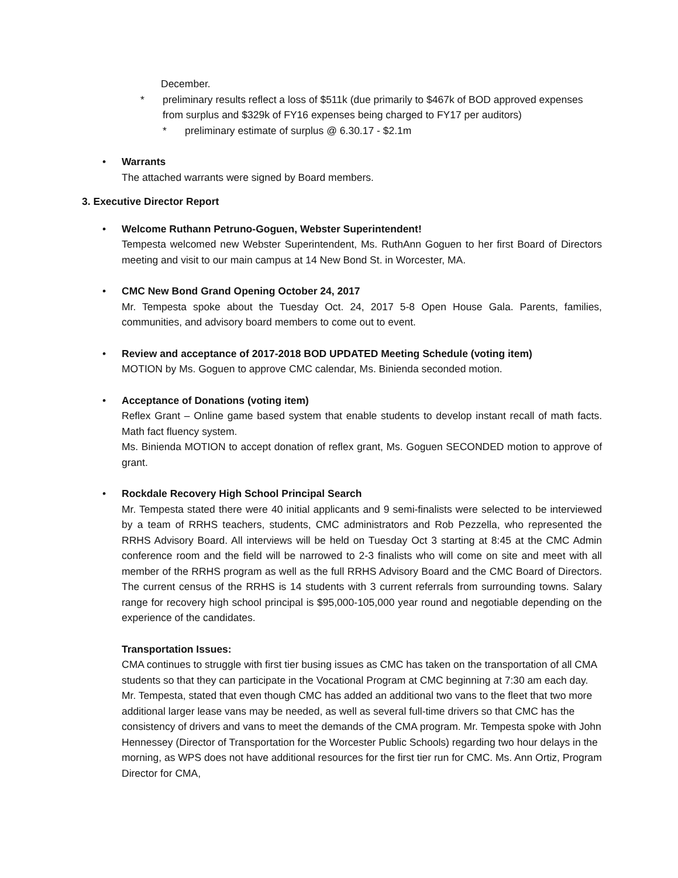December.
* preliminary results reflect a loss of $511k (due primarily to $467k of BOD approved expenses from surplus and $329k of FY16 expenses being charged to FY17 per auditors)
* preliminary estimate of surplus @ 6.30.17 - $2.1m
• Warrants
The attached warrants were signed by Board members.
3. Executive Director Report
• Welcome Ruthann Petruno-Goguen, Webster Superintendent!
Tempesta welcomed new Webster Superintendent, Ms. RuthAnn Goguen to her first Board of Directors meeting and visit to our main campus at 14 New Bond St. in Worcester, MA.
• CMC New Bond Grand Opening October 24, 2017
Mr. Tempesta spoke about the Tuesday Oct. 24, 2017 5-8 Open House Gala. Parents, families, communities, and advisory board members to come out to event.
• Review and acceptance of 2017-2018 BOD UPDATED Meeting Schedule (voting item)
MOTION by Ms. Goguen to approve CMC calendar, Ms. Binienda seconded motion.
• Acceptance of Donations (voting item)
Reflex Grant – Online game based system that enable students to develop instant recall of math facts. Math fact fluency system.
Ms. Binienda MOTION to accept donation of reflex grant, Ms. Goguen SECONDED motion to approve of grant.
• Rockdale Recovery High School Principal Search
Mr. Tempesta stated there were 40 initial applicants and 9 semi-finalists were selected to be interviewed by a team of RRHS teachers, students, CMC administrators and Rob Pezzella, who represented the RRHS Advisory Board. All interviews will be held on Tuesday Oct 3 starting at 8:45 at the CMC Admin conference room and the field will be narrowed to 2-3 finalists who will come on site and meet with all member of the RRHS program as well as the full RRHS Advisory Board and the CMC Board of Directors. The current census of the RRHS is 14 students with 3 current referrals from surrounding towns. Salary range for recovery high school principal is $95,000-105,000 year round and negotiable depending on the experience of the candidates.
Transportation Issues:
CMA continues to struggle with first tier busing issues as CMC has taken on the transportation of all CMA students so that they can participate in the Vocational Program at CMC beginning at 7:30 am each day. Mr. Tempesta, stated that even though CMC has added an additional two vans to the fleet that two more additional larger lease vans may be needed, as well as several full-time drivers so that CMC has the consistency of drivers and vans to meet the demands of the CMA program. Mr. Tempesta spoke with John Hennessey (Director of Transportation for the Worcester Public Schools) regarding two hour delays in the morning, as WPS does not have additional resources for the first tier run for CMC. Ms. Ann Ortiz, Program Director for CMA,